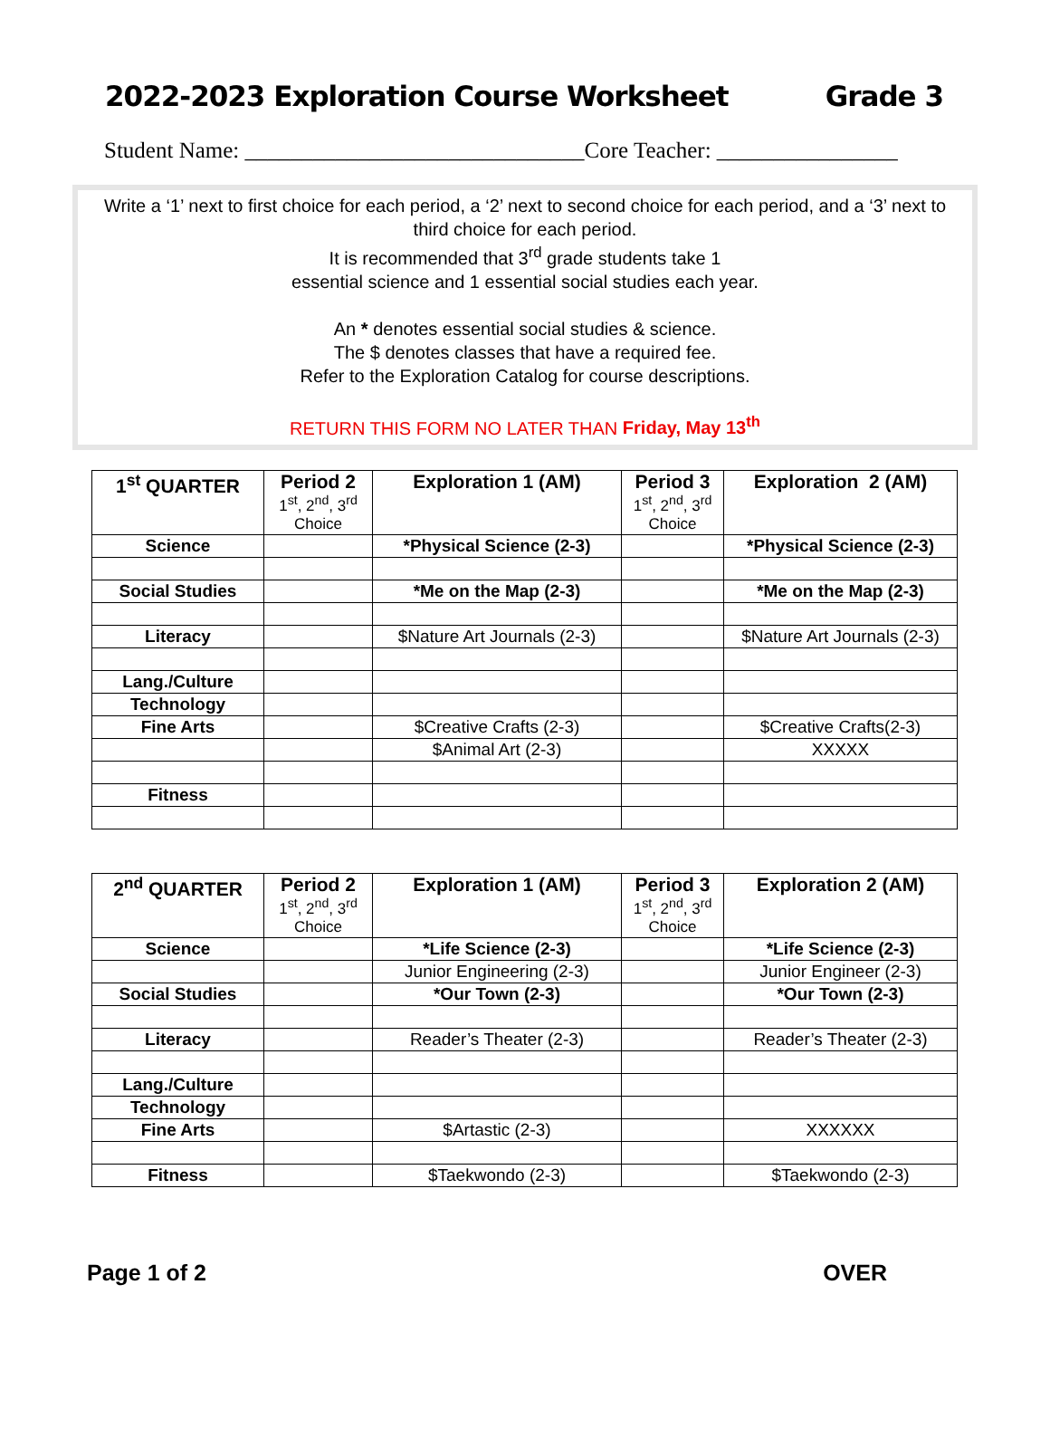2022-2023 Exploration Course Worksheet Grade 3
Student Name: ______________________________Core Teacher: ________________
Write a ‘1’ next to first choice for each period, a ‘2’ next to second choice for each period, and a ‘3’ next to third choice for each period.
It is recommended that 3<sup>rd</sup> grade students take 1
essential science and 1 essential social studies each year.
An * denotes essential social studies & science.
The $ denotes classes that have a required fee.
Refer to the Exploration Catalog for course descriptions.
RETURN THIS FORM NO LATER THAN Friday, May 13<sup>th</sup>
| 1<sup>st</sup> QUARTER | Period 2 1<sup>st</sup>, 2<sup>nd</sup>, 3<sup>rd</sup> Choice | Exploration 1 (AM) | Period 3 1<sup>st</sup>, 2<sup>nd</sup>, 3<sup>rd</sup> Choice | Exploration 2 (AM) |
| --- | --- | --- | --- | --- |
| Science | | *Physical Science (2-3) | | *Physical Science (2-3) |
| Social Studies | | *Me on the Map (2-3) | | *Me on the Map (2-3) |
| Literacy | | $Nature Art Journals (2-3) | | $Nature Art Journals (2-3) |
| Lang./Culture | | | | |
| Technology | | | | |
| Fine Arts | | $Creative Crafts (2-3) | | $Creative Crafts(2-3) |
| | | $Animal Art (2-3) | | XXXXX |
| Fitness | | | | |
| 2<sup>nd</sup> QUARTER | Period 2 1<sup>st</sup>, 2<sup>nd</sup>, 3<sup>rd</sup> Choice | Exploration 1 (AM) | Period 3 1<sup>st</sup>, 2<sup>nd</sup>, 3<sup>rd</sup> Choice | Exploration 2 (AM) |
| --- | --- | --- | --- | --- |
| Science | | *Life Science (2-3) | | *Life Science (2-3) |
| | | Junior Engineering (2-3) | | Junior Engineer (2-3) |
| Social Studies | | *Our Town (2-3) | | *Our Town (2-3) |
| Literacy | | Reader’s Theater (2-3) | | Reader’s Theater (2-3) |
| Lang./Culture | | | | |
| Technology | | | | |
| Fine Arts | | $Artastic (2-3) | | XXXXXX |
| Fitness | | $Taekwondo (2-3) | | $Taekwondo (2-3) |
Page 1 of 2 OVER